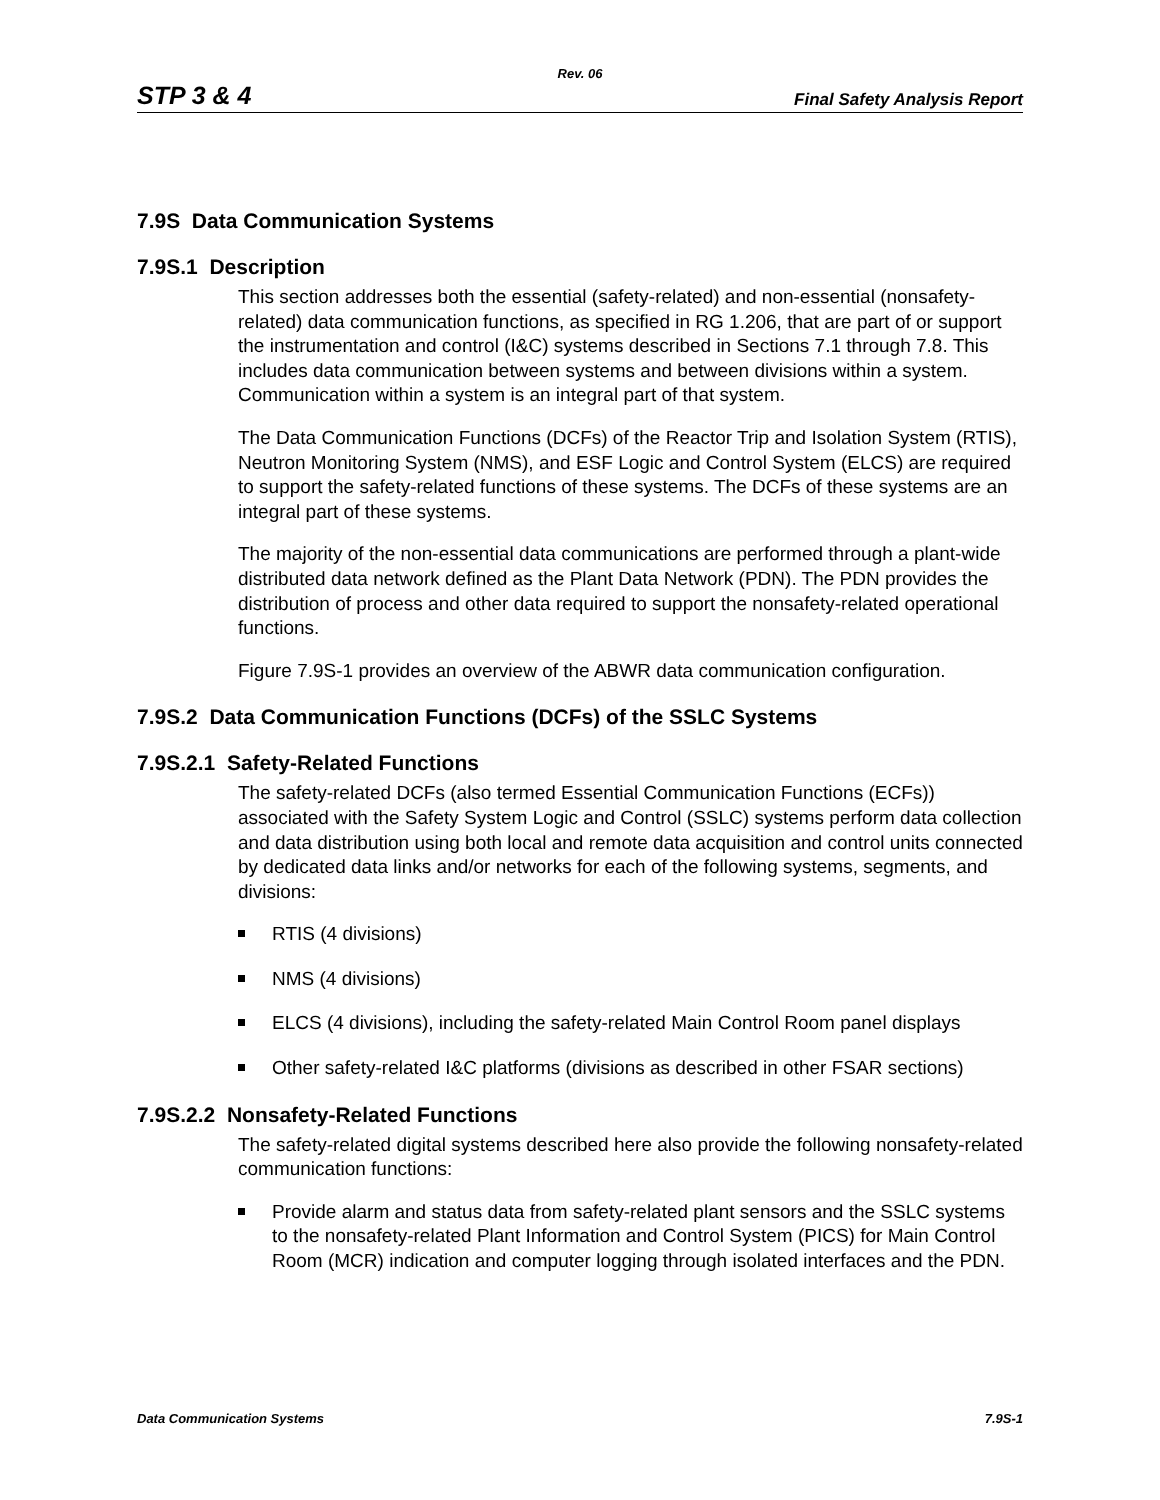Rev. 06
STP 3 & 4 Final Safety Analysis Report
7.9S Data Communication Systems
7.9S.1 Description
This section addresses both the essential (safety-related) and non-essential (nonsafety-related) data communication functions, as specified in RG 1.206, that are part of or support the instrumentation and control (I&C) systems described in Sections 7.1 through 7.8. This includes data communication between systems and between divisions within a system. Communication within a system is an integral part of that system.
The Data Communication Functions (DCFs) of the Reactor Trip and Isolation System (RTIS), Neutron Monitoring System (NMS), and ESF Logic and Control System (ELCS) are required to support the safety-related functions of these systems. The DCFs of these systems are an integral part of these systems.
The majority of the non-essential data communications are performed through a plant-wide distributed data network defined as the Plant Data Network (PDN). The PDN provides the distribution of process and other data required to support the nonsafety-related operational functions.
Figure 7.9S-1 provides an overview of the ABWR data communication configuration.
7.9S.2 Data Communication Functions (DCFs) of the SSLC Systems
7.9S.2.1 Safety-Related Functions
The safety-related DCFs (also termed Essential Communication Functions (ECFs)) associated with the Safety System Logic and Control (SSLC) systems perform data collection and data distribution using both local and remote data acquisition and control units connected by dedicated data links and/or networks for each of the following systems, segments, and divisions:
RTIS (4 divisions)
NMS (4 divisions)
ELCS (4 divisions), including the safety-related Main Control Room panel displays
Other safety-related I&C platforms (divisions as described in other FSAR sections)
7.9S.2.2 Nonsafety-Related Functions
The safety-related digital systems described here also provide the following nonsafety-related communication functions:
Provide alarm and status data from safety-related plant sensors and the SSLC systems to the nonsafety-related Plant Information and Control System (PICS) for Main Control Room (MCR) indication and computer logging through isolated interfaces and the PDN.
Data Communication Systems 7.9S-1